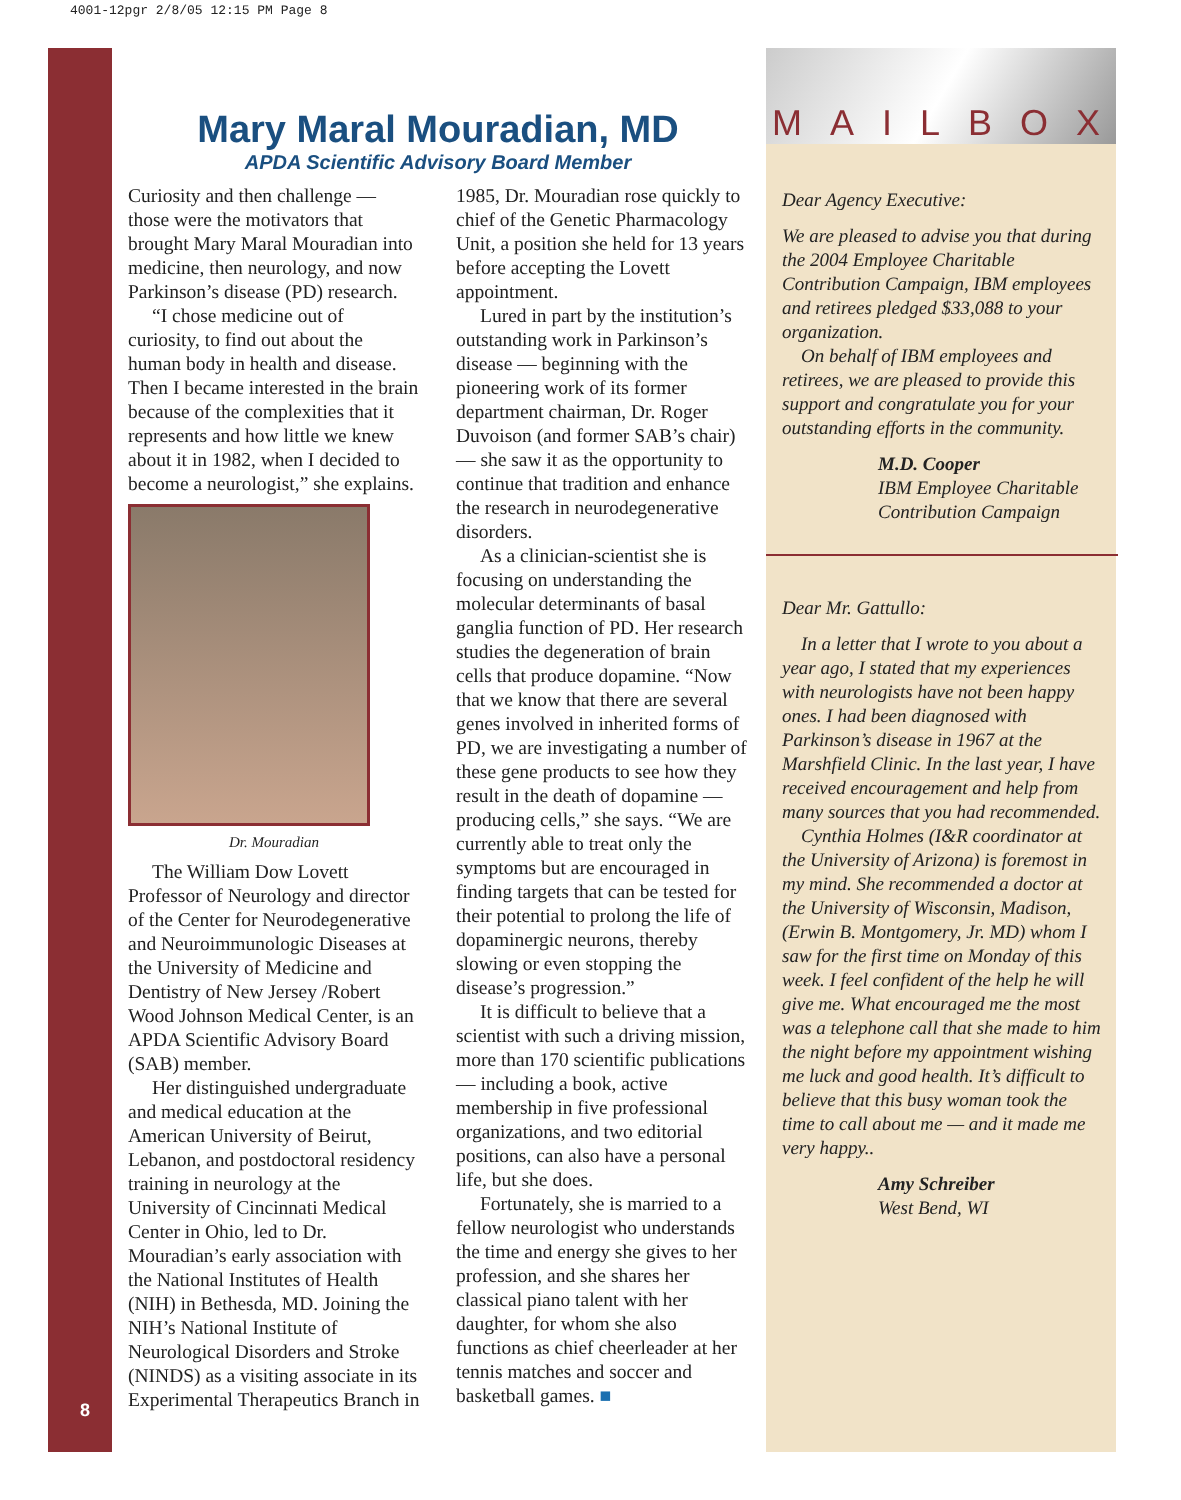4001-12pgr 2/8/05 12:15 PM Page 8
8
Mary Maral Mouradian, MD
APDA Scientific Advisory Board Member
Curiosity and then challenge — those were the motivators that brought Mary Maral Mouradian into medicine, then neurology, and now Parkinson’s disease (PD) research.
“I chose medicine out of curiosity, to find out about the human body in health and disease. Then I became interested in the brain because of the complexities that it represents and how little we knew about it in 1982, when I decided to become a neurologist,” she explains.
Dr. Mouradian
The William Dow Lovett Professor of Neurology and director of the Center for Neurodegenerative and Neuroimmunologic Diseases at the University of Medicine and Dentistry of New Jersey /Robert Wood Johnson Medical Center, is an APDA Scientific Advisory Board (SAB) member.
Her distinguished undergraduate and medical education at the American University of Beirut, Lebanon, and postdoctoral residency training in neurology at the University of Cincinnati Medical Center in Ohio, led to Dr. Mouradian’s early association with the National Institutes of Health (NIH) in Bethesda, MD. Joining the NIH’s National Institute of Neurological Disorders and Stroke (NINDS) as a visiting associate in its Experimental Therapeutics Branch in 1985, Dr. Mouradian rose quickly to chief of the Genetic Pharmacology Unit, a position she held for 13 years before accepting the Lovett appointment.
Lured in part by the institution’s outstanding work in Parkinson’s disease — beginning with the pioneering work of its former department chairman, Dr. Roger Duvoison (and former SAB’s chair) — she saw it as the opportunity to continue that tradition and enhance the research in neurodegenerative disorders.
As a clinician-scientist she is focusing on understanding the molecular determinants of basal ganglia function of PD. Her research studies the degeneration of brain cells that produce dopamine. “Now that we know that there are several genes involved in inherited forms of PD, we are investigating a number of these gene products to see how they result in the death of dopamine — producing cells,” she says. “We are currently able to treat only the symptoms but are encouraged in finding targets that can be tested for their potential to prolong the life of dopaminergic neurons, thereby slowing or even stopping the disease’s progression.”
It is difficult to believe that a scientist with such a driving mission, more than 170 scientific publications — including a book, active membership in five professional organizations, and two editorial positions, can also have a personal life, but she does.
Fortunately, she is married to a fellow neurologist who understands the time and energy she gives to her profession, and she shares her classical piano talent with her daughter, for whom she also functions as chief cheerleader at her tennis matches and soccer and basketball games. ■
MAILBOX
Dear Agency Executive:
We are pleased to advise you that during the 2004 Employee Charitable Contribution Campaign, IBM employees and retirees pledged $33,088 to your organization.
On behalf of IBM employees and retirees, we are pleased to provide this support and congratulate you for your outstanding efforts in the community.
M.D. Cooper
IBM Employee Charitable Contribution Campaign
Dear Mr. Gattullo:
In a letter that I wrote to you about a year ago, I stated that my experiences with neurologists have not been happy ones. I had been diagnosed with Parkinson’s disease in 1967 at the Marshfield Clinic. In the last year, I have received encouragement and help from many sources that you had recommended.
Cynthia Holmes (I&R coordinator at the University of Arizona) is foremost in my mind. She recommended a doctor at the University of Wisconsin, Madison, (Erwin B. Montgomery, Jr. MD) whom I saw for the first time on Monday of this week. I feel confident of the help he will give me. What encouraged me the most was a telephone call that she made to him the night before my appointment wishing me luck and good health. It’s difficult to believe that this busy woman took the time to call about me — and it made me very happy..
Amy Schreiber
West Bend, WI